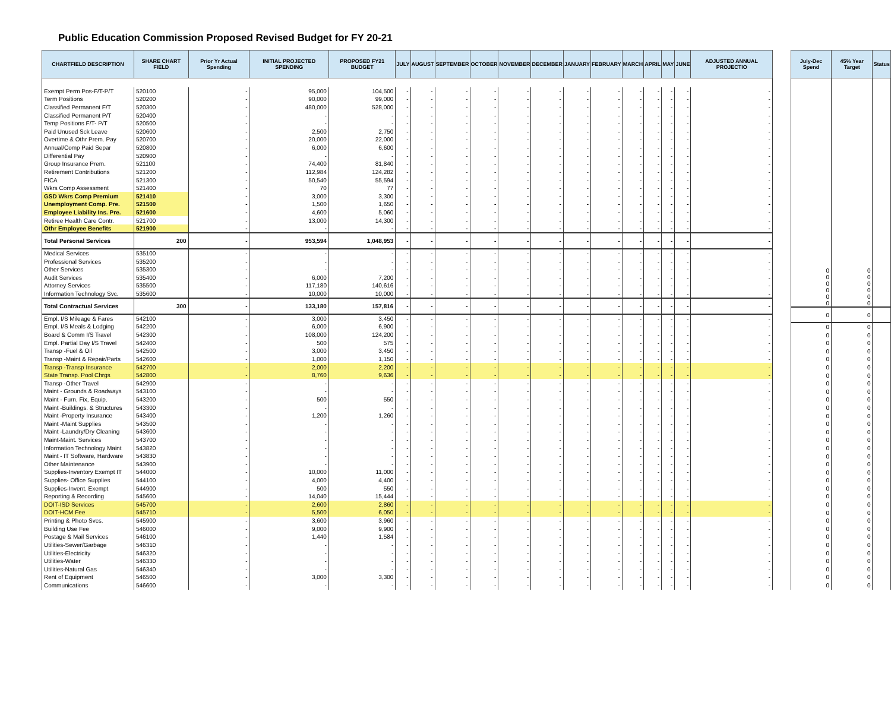Public Education Commission Proposed Revised Budget for FY 20-21
| CHARTFIELD DESCRIPTION | SHARE CHART FIELD | Prior Yr Actual Spending | INITIAL PROJECTED SPENDING | PROPOSED FY21 BUDGET | JULY | AUGUST | SEPTEMBER | OCTOBER | NOVEMBER | DECEMBER | JANUARY | FEBRUARY | MARCH | APRIL | MAY | JUNE | ADJUSTED ANNUAL PROJECTIO |
| --- | --- | --- | --- | --- | --- | --- | --- | --- | --- | --- | --- | --- | --- | --- | --- | --- | --- |
| Exempt Perm Pos-F/T-P/T | 520100 | - | 95,000 | 104,500 | - | - | - | - | - | - | - | - | - | - | - | - | - |
| Term Positions | 520200 | - | 90,000 | 99,000 | - | - | - | - | - | - | - | - | - | - | - | - | - |
| Classified Permanent F/T | 520300 | - | 480,000 | 528,000 | - | - | - | - | - | - | - | - | - | - | - | - | - |
| Classified Permanent P/T | 520400 | - | - | - | - | - | - | - | - | - | - | - | - | - | - | - | - |
| Temp Positions F/T- P/T | 520500 | - | - | - | - | - | - | - | - | - | - | - | - | - | - | - | - |
| Paid Unused Sck Leave | 520600 | - | 2,500 | 2,750 | - | - | - | - | - | - | - | - | - | - | - | - | - |
| Overtime & Othr Prem. Pay | 520700 | - | 20,000 | 22,000 | - | - | - | - | - | - | - | - | - | - | - | - | - |
| Annual/Comp Paid Separ | 520800 | - | 6,000 | 6,600 | - | - | - | - | - | - | - | - | - | - | - | - | - |
| Differential Pay | 520900 | - | - | - | - | - | - | - | - | - | - | - | - | - | - | - | - |
| Group Insurance Prem. | 521100 | - | 74,400 | 81,840 | - | - | - | - | - | - | - | - | - | - | - | - | - |
| Retirement Contributions | 521200 | - | 112,984 | 124,282 | - | - | - | - | - | - | - | - | - | - | - | - | - |
| FICA | 521300 | - | 50,540 | 55,594 | - | - | - | - | - | - | - | - | - | - | - | - | - |
| Wkrs Comp Assessment | 521400 | - | 70 | 77 | - | - | - | - | - | - | - | - | - | - | - | - | - |
| GSD Wkrs Comp Premium | 521410 | - | 3,000 | 3,300 | - | - | - | - | - | - | - | - | - | - | - | - | - |
| Unemployment Comp. Pre. | 521500 | - | 1,500 | 1,650 | - | - | - | - | - | - | - | - | - | - | - | - | - |
| Employee Liability Ins. Pre. | 521600 | - | 4,600 | 5,060 | - | - | - | - | - | - | - | - | - | - | - | - | - |
| Retiree Health Care Contr. | 521700 | - | 13,000 | 14,300 | - | - | - | - | - | - | - | - | - | - | - | - | - |
| Othr Employee Benefits | 521900 | - | - | - | - | - | - | - | - | - | - | - | - | - | - | - | - |
| Total Personal Services | 200 | - | 953,594 | 1,048,953 | - | - | - | - | - | - | - | - | - | - | - | - | - |
| Medical Services | 535100 | - | - | - | - | - | - | - | - | - | - | - | - | - | - | - | - |
| Professional Services | 535200 | - | - | - | - | - | - | - | - | - | - | - | - | - | - | - | - |
| Other Services | 535300 | - | - | - | - | - | - | - | - | - | - | - | - | - | - | - | - |
| Audit Services | 535400 | - | 6,000 | 7,200 | - | - | - | - | - | - | - | - | - | - | - | - | - |
| Attorney Services | 535500 | - | 117,180 | 140,616 | - | - | - | - | - | - | - | - | - | - | - | - | - |
| Information Technology Svc. | 535600 | - | 10,000 | 10,000 | - | - | - | - | - | - | - | - | - | - | - | - | - |
| Total Contractual Services | 300 | - | 133,180 | 157,816 | - | - | - | - | - | - | - | - | - | - | - | - | - |
| Empl. I/S Mileage & Fares | 542100 | - | 3,000 | 3,450 | - | - | - | - | - | - | - | - | - | - | - | - | - |
| Empl. I/S Meals & Lodging | 542200 | - | 6,000 | 6,900 | - | - | - | - | - | - | - | - | - | - | - | - | - |
| Board & Comm I/S Travel | 542300 | - | 108,000 | 124,200 | - | - | - | - | - | - | - | - | - | - | - | - | - |
| Empl. Partial Day I/S Travel | 542400 | - | 500 | 575 | - | - | - | - | - | - | - | - | - | - | - | - | - |
| Transp -Fuel & Oil | 542500 | - | 3,000 | 3,450 | - | - | - | - | - | - | - | - | - | - | - | - | - |
| Transp -Maint & Repair/Parts | 542600 | - | 1,000 | 1,150 | - | - | - | - | - | - | - | - | - | - | - | - | - |
| Transp -Transp Insurance | 542700 | - | 2,000 | 2,200 | - | - | - | - | - | - | - | - | - | - | - | - | - |
| State Transp. Pool Chrgs | 542800 | - | 8,760 | 9,636 | - | - | - | - | - | - | - | - | - | - | - | - | - |
| Transp -Other Travel | 542900 | - | - | - | - | - | - | - | - | - | - | - | - | - | - | - | - |
| Maint - Grounds & Roadways | 543100 | - | - | - | - | - | - | - | - | - | - | - | - | - | - | - | - |
| Maint - Furn, Fix, Equip. | 543200 | - | 500 | 550 | - | - | - | - | - | - | - | - | - | - | - | - | - |
| Maint -Buildings. & Structures | 543300 | - | - | - | - | - | - | - | - | - | - | - | - | - | - | - | - |
| Maint -Property Insurance | 543400 | - | 1,200 | 1,260 | - | - | - | - | - | - | - | - | - | - | - | - | - |
| Maint -Maint Supplies | 543500 | - | - | - | - | - | - | - | - | - | - | - | - | - | - | - | - |
| Maint -Laundry/Dry Cleaning | 543600 | - | - | - | - | - | - | - | - | - | - | - | - | - | - | - | - |
| Maint-Maint. Services | 543700 | - | - | - | - | - | - | - | - | - | - | - | - | - | - | - | - |
| Information Technology Maint | 543820 | - | - | - | - | - | - | - | - | - | - | - | - | - | - | - | - |
| Maint - IT Software, Hardware | 543830 | - | - | - | - | - | - | - | - | - | - | - | - | - | - | - | - |
| Other Maintenance | 543900 | - | - | - | - | - | - | - | - | - | - | - | - | - | - | - | - |
| Supplies-Inventory Exempt IT | 544000 | - | 10,000 | 11,000 | - | - | - | - | - | - | - | - | - | - | - | - | - |
| Supplies- Office Supplies | 544100 | - | 4,000 | 4,400 | - | - | - | - | - | - | - | - | - | - | - | - | - |
| Supplies-Invent. Exempt | 544900 | - | 500 | 550 | - | - | - | - | - | - | - | - | - | - | - | - | - |
| Reporting & Recording | 545600 | - | 14,040 | 15,444 | - | - | - | - | - | - | - | - | - | - | - | - | - |
| DOIT-ISD Services | 545700 | - | 2,600 | 2,860 | - | - | - | - | - | - | - | - | - | - | - | - | - |
| DOIT-HCM Fee | 545710 | - | 5,500 | 6,050 | - | - | - | - | - | - | - | - | - | - | - | - | - |
| Printing & Photo Svcs. | 545900 | - | 3,600 | 3,960 | - | - | - | - | - | - | - | - | - | - | - | - | - |
| Building Use Fee | 546000 | - | 9,000 | 9,900 | - | - | - | - | - | - | - | - | - | - | - | - | - |
| Postage & Mail Services | 546100 | - | 1,440 | 1,584 | - | - | - | - | - | - | - | - | - | - | - | - | - |
| Utilities-Sewer/Garbage | 546310 | - | - | - | - | - | - | - | - | - | - | - | - | - | - | - | - |
| Utilities-Electricity | 546320 | - | - | - | - | - | - | - | - | - | - | - | - | - | - | - | - |
| Utilities-Water | 546330 | - | - | - | - | - | - | - | - | - | - | - | - | - | - | - | - |
| Utilities-Natural Gas | 546340 | - | - | - | - | - | - | - | - | - | - | - | - | - | - | - | - |
| Rent of Equipment | 546500 | - | 3,000 | 3,300 | - | - | - | - | - | - | - | - | - | - | - | - | - |
| Communications | 546600 | - | - | - | - | - | - | - | - | - | - | - | - | - | - | - | - |
| July-Dec Spend | 45% Year Target | Status |
| --- | --- | --- |
| 0 0 0 0 0 0 | 0 0 0 0 0 0 | |
| 0 | 0 | |
| 0 0 0 0 0 0 0 0 0 0 0 0 0 0 0 0 0 0 0 0 0 0 0 0 0 0 0 0 0 0 0 0 0 | 0 0 0 0 0 0 0 0 0 0 0 0 0 0 0 0 0 0 0 0 0 0 0 0 0 0 0 0 0 0 0 0 0 | |